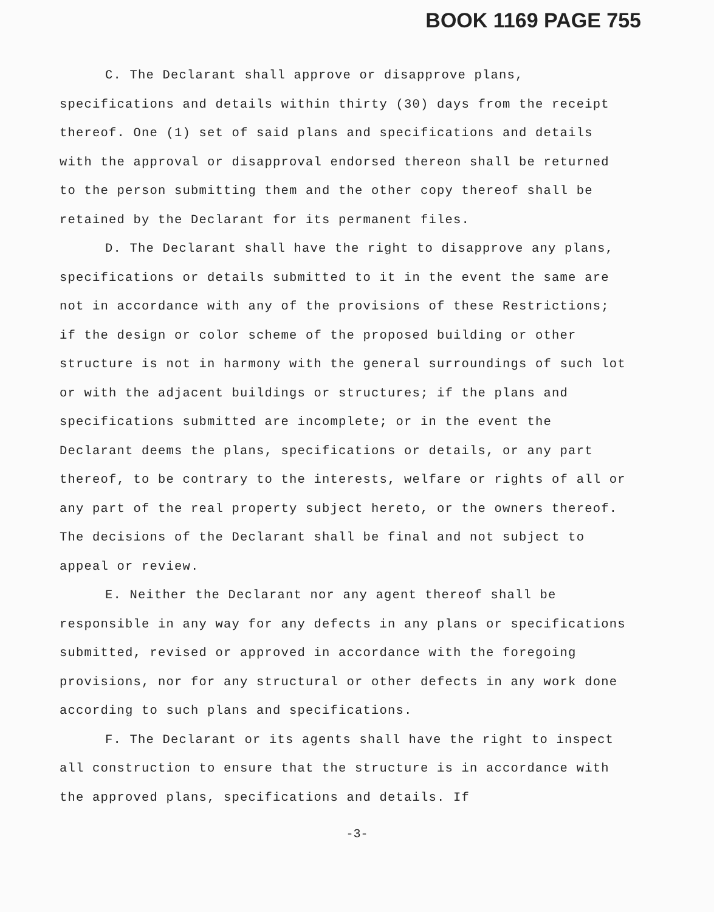BOOK 1169 PAGE 755
C. The Declarant shall approve or disapprove plans, specifications and details within thirty (30) days from the receipt thereof. One (1) set of said plans and specifications and details with the approval or disapproval endorsed thereon shall be returned to the person submitting them and the other copy thereof shall be retained by the Declarant for its permanent files.
D. The Declarant shall have the right to disapprove any plans, specifications or details submitted to it in the event the same are not in accordance with any of the provisions of these Restrictions; if the design or color scheme of the proposed building or other structure is not in harmony with the general surroundings of such lot or with the adjacent buildings or structures; if the plans and specifications submitted are incomplete; or in the event the Declarant deems the plans, specifications or details, or any part thereof, to be contrary to the interests, welfare or rights of all or any part of the real property subject hereto, or the owners thereof. The decisions of the Declarant shall be final and not subject to appeal or review.
E. Neither the Declarant nor any agent thereof shall be responsible in any way for any defects in any plans or specifications submitted, revised or approved in accordance with the foregoing provisions, nor for any structural or other defects in any work done according to such plans and specifications.
F. The Declarant or its agents shall have the right to inspect all construction to ensure that the structure is in accordance with the approved plans, specifications and details. If
-3-